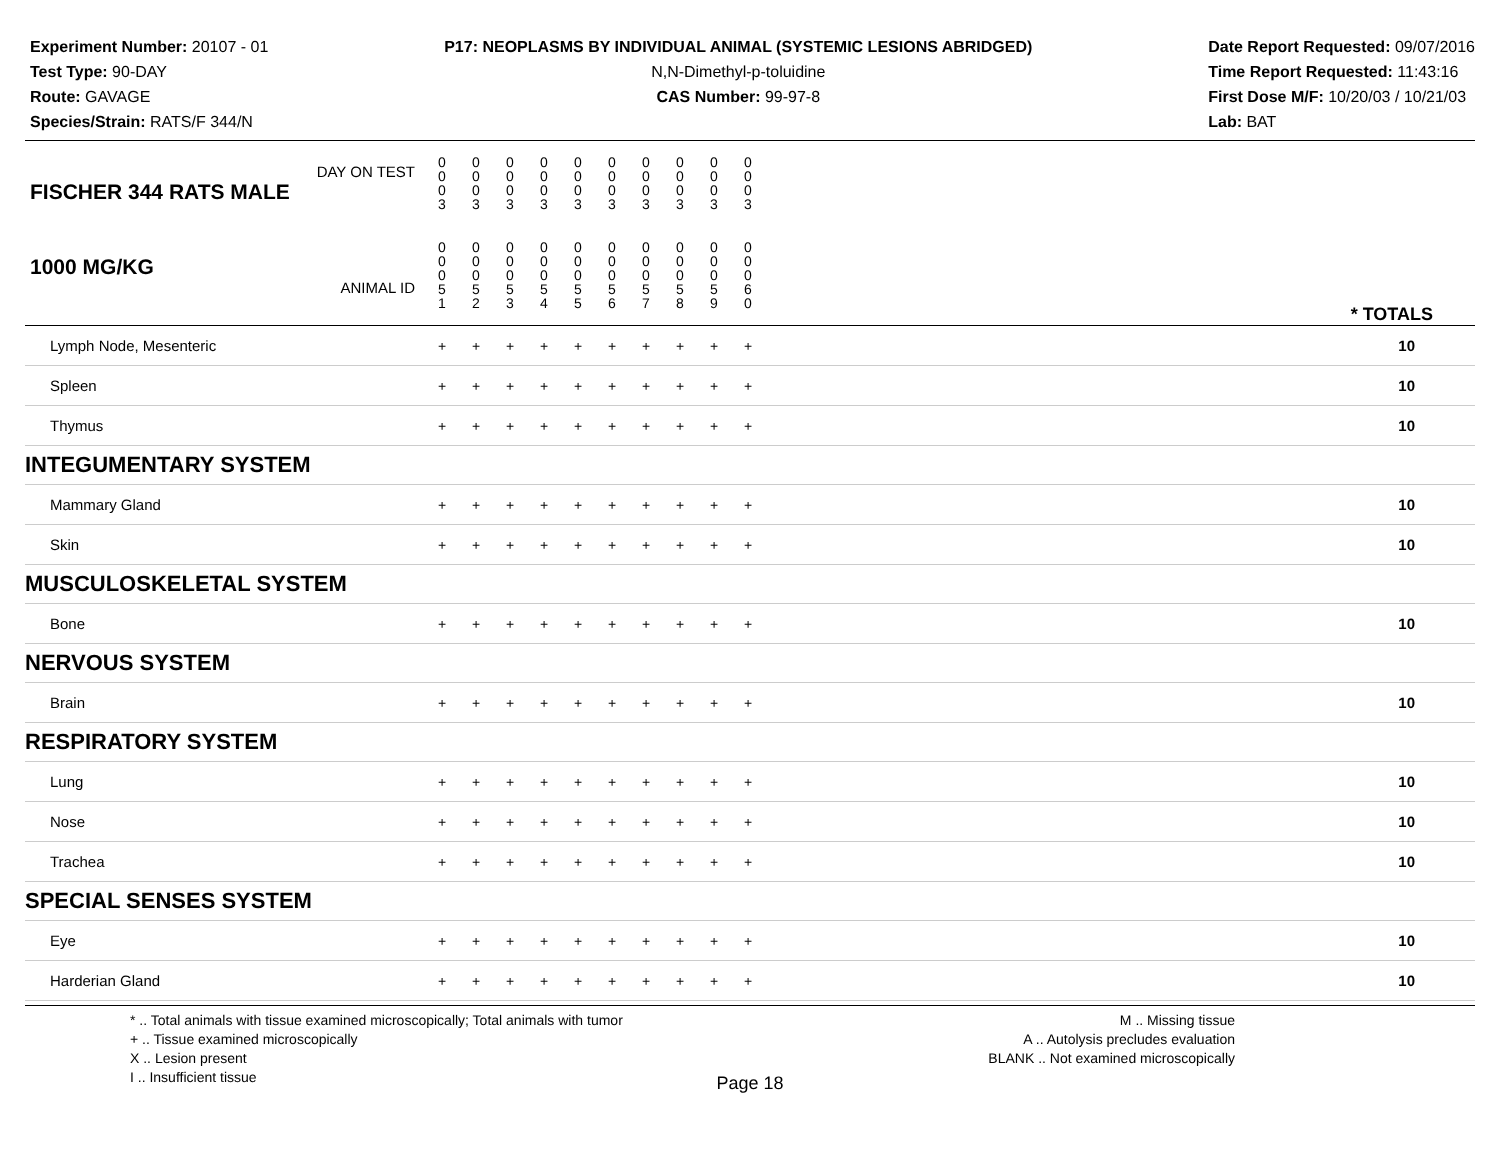Experiment Number: 20107 - 01
Test Type: 90-DAY
Route: GAVAGE
Species/Strain: RATS/F 344/N
P17: NEOPLASMS BY INDIVIDUAL ANIMAL (SYSTEMIC LESIONS ABRIDGED)
N,N-Dimethyl-p-toluidine
CAS Number: 99-97-8
Date Report Requested: 09/07/2016
Time Report Requested: 11:43:16
First Dose M/F: 10/20/03 / 10/21/03
Lab: BAT
| DAY ON TEST FISCHER 344 RATS MALE | 0 0 0 3 | 0 0 0 3 | 0 0 0 3 | 0 0 0 3 | 0 0 0 3 | 0 0 0 3 | 0 0 0 3 | 0 0 0 3 | 0 0 0 3 | 0 0 0 3 | |
| 1000 MG/KG ANIMAL ID | 0 0 0 5 1 | 0 0 0 5 2 | 0 0 0 5 3 | 0 0 0 5 4 | 0 0 0 5 5 | 0 0 0 5 6 | 0 0 0 5 7 | 0 0 0 5 8 | 0 0 0 5 9 | 0 0 0 6 0 | * TOTALS |
| Lymph Node, Mesenteric | + | + | + | + | + | + | + | + | + | + | 10 |
| Spleen | + | + | + | + | + | + | + | + | + | + | 10 |
| Thymus | + | + | + | + | + | + | + | + | + | + | 10 |
| INTEGUMENTARY SYSTEM | | | | | | | | | | | |
| Mammary Gland | + | + | + | + | + | + | + | + | + | + | 10 |
| Skin | + | + | + | + | + | + | + | + | + | + | 10 |
| MUSCULOSKELETAL SYSTEM | | | | | | | | | | | |
| Bone | + | + | + | + | + | + | + | + | + | + | 10 |
| NERVOUS SYSTEM | | | | | | | | | | | |
| Brain | + | + | + | + | + | + | + | + | + | + | 10 |
| RESPIRATORY SYSTEM | | | | | | | | | | | |
| Lung | + | + | + | + | + | + | + | + | + | + | 10 |
| Nose | + | + | + | + | + | + | + | + | + | + | 10 |
| Trachea | + | + | + | + | + | + | + | + | + | + | 10 |
| SPECIAL SENSES SYSTEM | | | | | | | | | | | |
| Eye | + | + | + | + | + | + | + | + | + | + | 10 |
| Harderian Gland | + | + | + | + | + | + | + | + | + | + | 10 |
* .. Total animals with tissue examined microscopically; Total animals with tumor
+ .. Tissue examined microscopically
X .. Lesion present
I .. Insufficient tissue
M .. Missing tissue
A .. Autolysis precludes evaluation
BLANK .. Not examined microscopically
Page 18